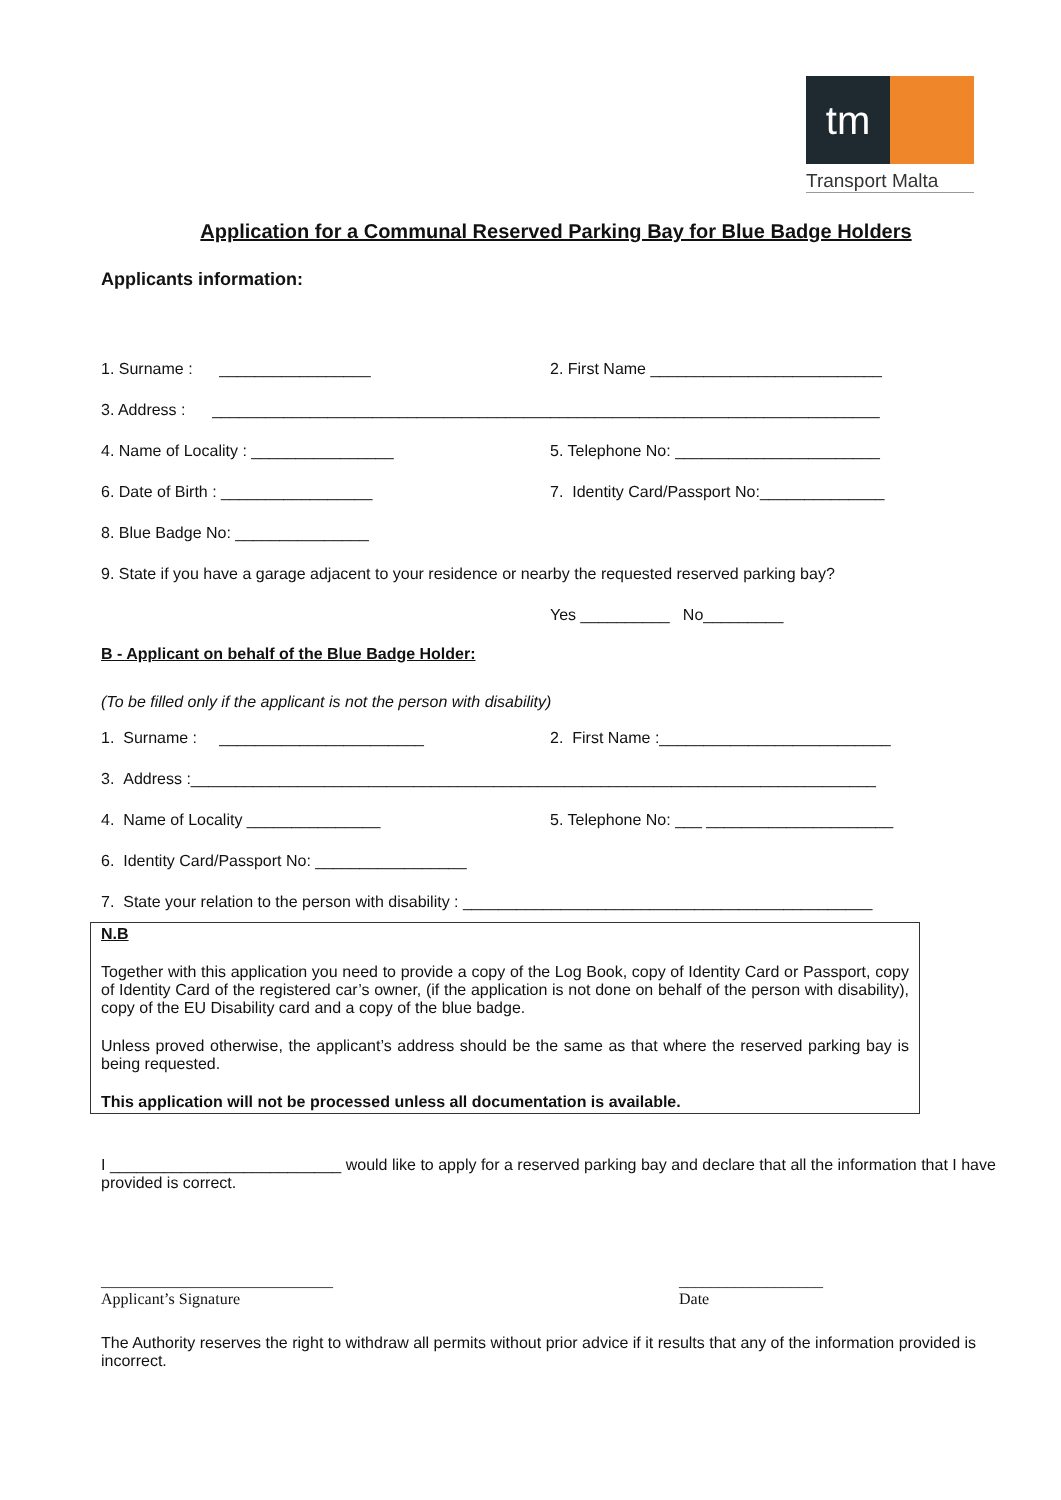tm
Transport Malta
Application for a Communal Reserved Parking Bay for Blue Badge Holders
Applicants information:
1. Surname : _________________
2. First Name __________________________
3. Address : ___________________________________________________________________________
4. Name of Locality : ________________
5. Telephone No: _______________________
6. Date of Birth : _________________
7. Identity Card/Passport No:______________
8. Blue Badge No: _______________
9. State if you have a garage adjacent to your residence or nearby the requested reserved parking bay?
Yes __________ No_________
B - Applicant on behalf of the Blue Badge Holder:
(To be filled only if the applicant is not the person with disability)
1. Surname : _______________________
2. First Name :__________________________
3. Address :_____________________________________________________________________________
4. Name of Locality _______________
5. Telephone No: ___ _____________________
6. Identity Card/Passport No: _________________
7. State your relation to the person with disability : ______________________________________________
N.B
Together with this application you need to provide a copy of the Log Book, copy of Identity Card or Passport, copy of Identity Card of the registered car’s owner, (if the application is not done on behalf of the person with disability), copy of the EU Disability card and a copy of the blue badge.
Unless proved otherwise, the applicant’s address should be the same as that where the reserved parking bay is being requested.
This application will not be processed unless all documentation is available.
I __________________________ would like to apply for a reserved parking bay and declare that all the information that I have provided is correct.
_____________________________
Applicant’s Signature
__________________
Date
The Authority reserves the right to withdraw all permits without prior advice if it results that any of the information provided is incorrect.